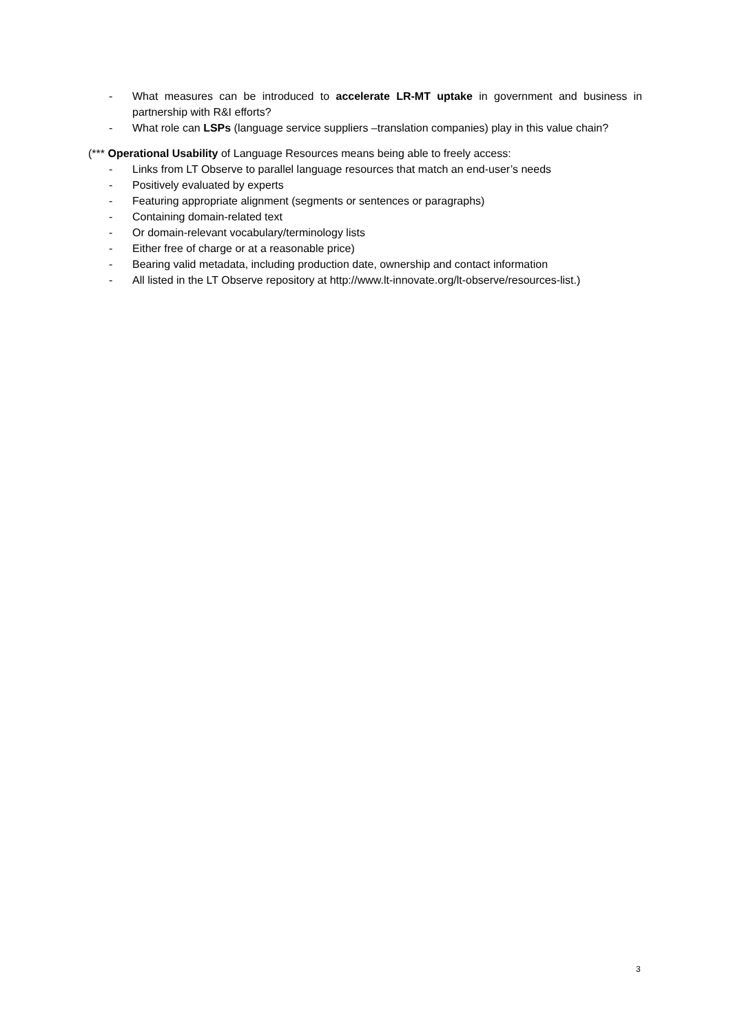- What measures can be introduced to accelerate LR-MT uptake in government and business in partnership with R&I efforts?
- What role can LSPs (language service suppliers –translation companies) play in this value chain?
(*** Operational Usability of Language Resources means being able to freely access:
- Links from LT Observe to parallel language resources that match an end-user’s needs
- Positively evaluated by experts
- Featuring appropriate alignment (segments or sentences or paragraphs)
- Containing domain-related text
- Or domain-relevant vocabulary/terminology lists
- Either free of charge or at a reasonable price)
- Bearing valid metadata, including production date, ownership and contact information
- All listed in the LT Observe repository at http://www.lt-innovate.org/lt-observe/resources-list.)
3